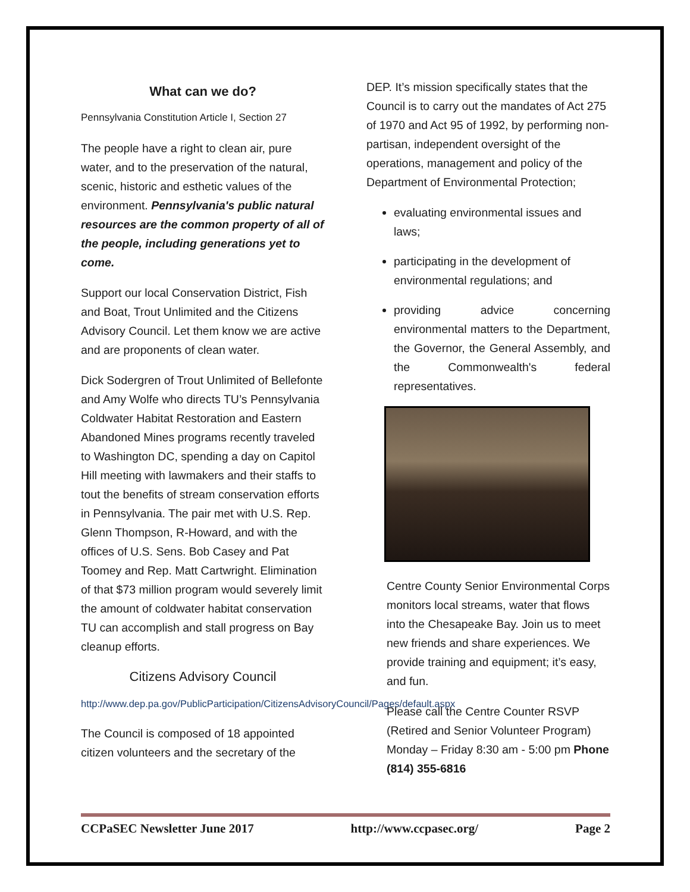What can we do?
Pennsylvania Constitution Article I, Section 27
The people have a right to clean air, pure water, and to the preservation of the natural, scenic, historic and esthetic values of the environment. Pennsylvania's public natural resources are the common property of all of the people, including generations yet to come.
Support our local Conservation District, Fish and Boat, Trout Unlimited and the Citizens Advisory Council. Let them know we are active and are proponents of clean water.
Dick Sodergren of Trout Unlimited of Bellefonte and Amy Wolfe who directs TU’s Pennsylvania Coldwater Habitat Restoration and Eastern Abandoned Mines programs recently traveled to Washington DC, spending a day on Capitol Hill meeting with lawmakers and their staffs to tout the benefits of stream conservation efforts in Pennsylvania. The pair met with U.S. Rep. Glenn Thompson, R-Howard, and with the offices of U.S. Sens. Bob Casey and Pat Toomey and Rep. Matt Cartwright. Elimination of that $73 million program would severely limit the amount of coldwater habitat conservation TU can accomplish and stall progress on Bay cleanup efforts.
Citizens Advisory Council
http://www.dep.pa.gov/PublicParticipation/CitizensAdvisoryCouncil/Pages/default.aspx
The Council is composed of 18 appointed citizen volunteers and the secretary of the
DEP. It’s mission specifically states that the Council is to carry out the mandates of Act 275 of 1970 and Act 95 of 1992, by performing non-partisan, independent oversight of the operations, management and policy of the Department of Environmental Protection;
evaluating environmental issues and laws;
participating in the development of environmental regulations; and
providing advice concerning environmental matters to the Department, the Governor, the General Assembly, and the Commonwealth's federal representatives.
Centre County Senior Environmental Corps monitors local streams, water that flows into the Chesapeake Bay. Join us to meet new friends and share experiences. We provide training and equipment; it’s easy, and fun.
Please call the Centre Counter RSVP (Retired and Senior Volunteer Program) Monday – Friday 8:30 am - 5:00 pm Phone (814) 355-6816
CCPaSEC Newsletter June 2017 http://www.ccpasec.org/ Page 2